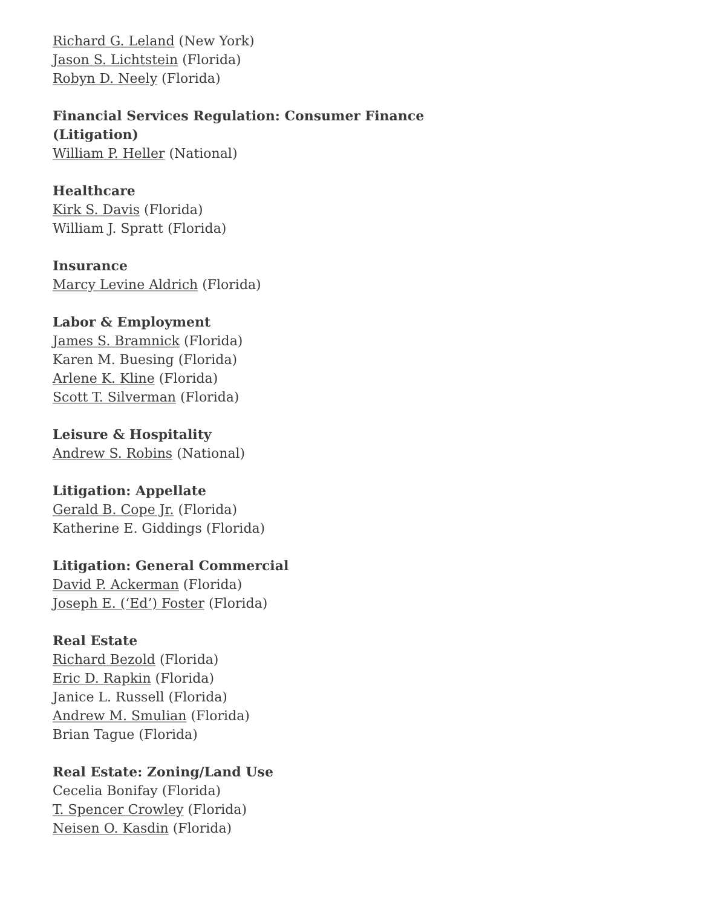Richard G. Leland (New York)
Jason S. Lichtstein (Florida)
Robyn D. Neely (Florida)
Financial Services Regulation: Consumer Finance (Litigation)
William P. Heller (National)
Healthcare
Kirk S. Davis (Florida)
William J. Spratt (Florida)
Insurance
Marcy Levine Aldrich (Florida)
Labor & Employment
James S. Bramnick (Florida)
Karen M. Buesing (Florida)
Arlene K. Kline (Florida)
Scott T. Silverman (Florida)
Leisure & Hospitality
Andrew S. Robins (National)
Litigation: Appellate
Gerald B. Cope Jr. (Florida)
Katherine E. Giddings (Florida)
Litigation: General Commercial
David P. Ackerman (Florida)
Joseph E. (‘Ed’) Foster (Florida)
Real Estate
Richard Bezold (Florida)
Eric D. Rapkin (Florida)
Janice L. Russell (Florida)
Andrew M. Smulian (Florida)
Brian Tague (Florida)
Real Estate: Zoning/Land Use
Cecelia Bonifay (Florida)
T. Spencer Crowley (Florida)
Neisen O. Kasdin (Florida)